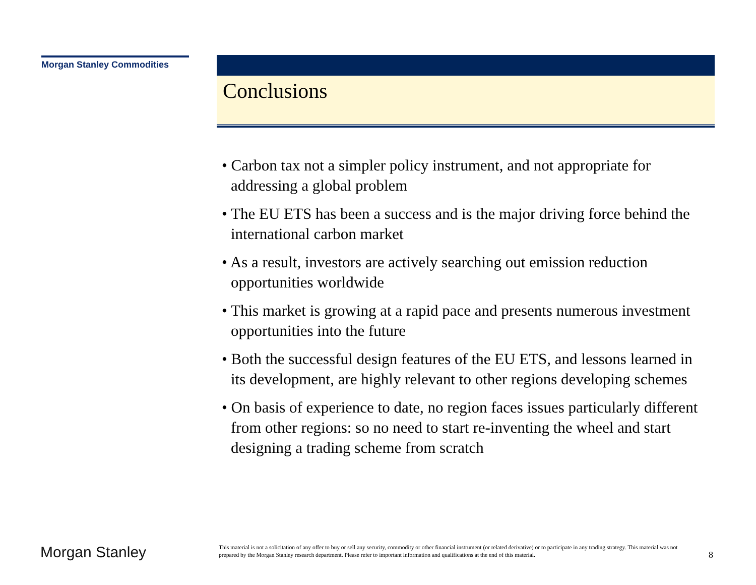Morgan Stanley Commodities Conclusions
• Carbon tax not a simpler policy instrument, and not appropriate for addressing a global problem
• The EU ETS has been a success and is the major driving force behind the international carbon market
• As a result, investors are actively searching out emission reduction opportunities worldwide
• This market is growing at a rapid pace and presents numerous investment opportunities into the future
• Both the successful design features of the EU ETS, and lessons learned in its development, are highly relevant to other regions developing schemes
• On basis of experience to date, no region faces issues particularly different from other regions: so no need to start re-inventing the wheel and start designing a trading scheme from scratch
Morgan Stanley
This material is not a solicitation of any offer to buy or sell any security, commodity or other financial instrument (or related derivative) or to participate in any trading strategy. This material was not prepared by the Morgan Stanley research department. Please refer to important information and qualifications at the end of this material.
8